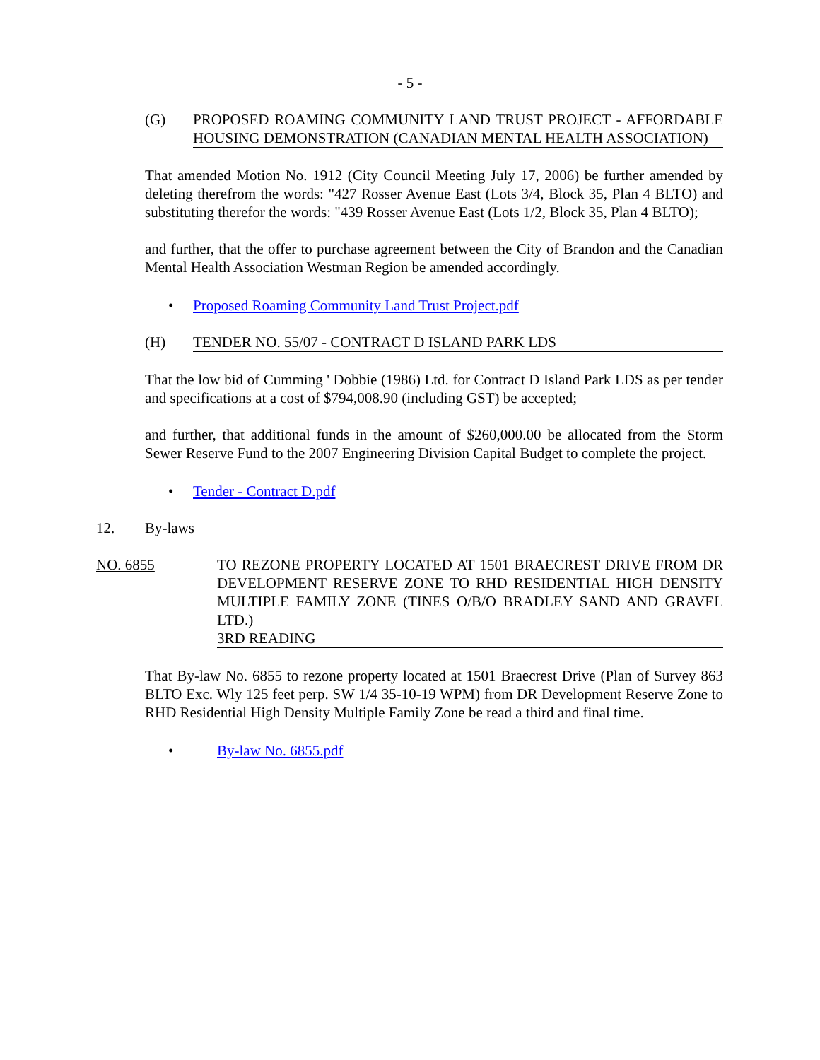- 5 -
(G) PROPOSED ROAMING COMMUNITY LAND TRUST PROJECT - AFFORDABLE HOUSING DEMONSTRATION (CANADIAN MENTAL HEALTH ASSOCIATION)
That amended Motion No. 1912 (City Council Meeting July 17, 2006) be further amended by deleting therefrom the words: "427 Rosser Avenue East (Lots 3/4, Block 35, Plan 4 BLTO) and substituting therefor the words: "439 Rosser Avenue East (Lots 1/2, Block 35, Plan 4 BLTO);
and further, that the offer to purchase agreement between the City of Brandon and the Canadian Mental Health Association Westman Region be amended accordingly.
• Proposed Roaming Community Land Trust Project.pdf
(H) TENDER NO. 55/07 - CONTRACT D ISLAND PARK LDS
That the low bid of Cumming ' Dobbie (1986) Ltd. for Contract D Island Park LDS as per tender and specifications at a cost of $794,008.90 (including GST) be accepted;
and further, that additional funds in the amount of $260,000.00 be allocated from the Storm Sewer Reserve Fund to the 2007 Engineering Division Capital Budget to complete the project.
• Tender - Contract D.pdf
12. By-laws
NO. 6855 TO REZONE PROPERTY LOCATED AT 1501 BRAECREST DRIVE FROM DR DEVELOPMENT RESERVE ZONE TO RHD RESIDENTIAL HIGH DENSITY MULTIPLE FAMILY ZONE (TINES O/B/O BRADLEY SAND AND GRAVEL LTD.)
3RD READING
That By-law No. 6855 to rezone property located at 1501 Braecrest Drive (Plan of Survey 863 BLTO Exc. Wly 125 feet perp. SW 1/4 35-10-19 WPM) from DR Development Reserve Zone to RHD Residential High Density Multiple Family Zone be read a third and final time.
• By-law No. 6855.pdf